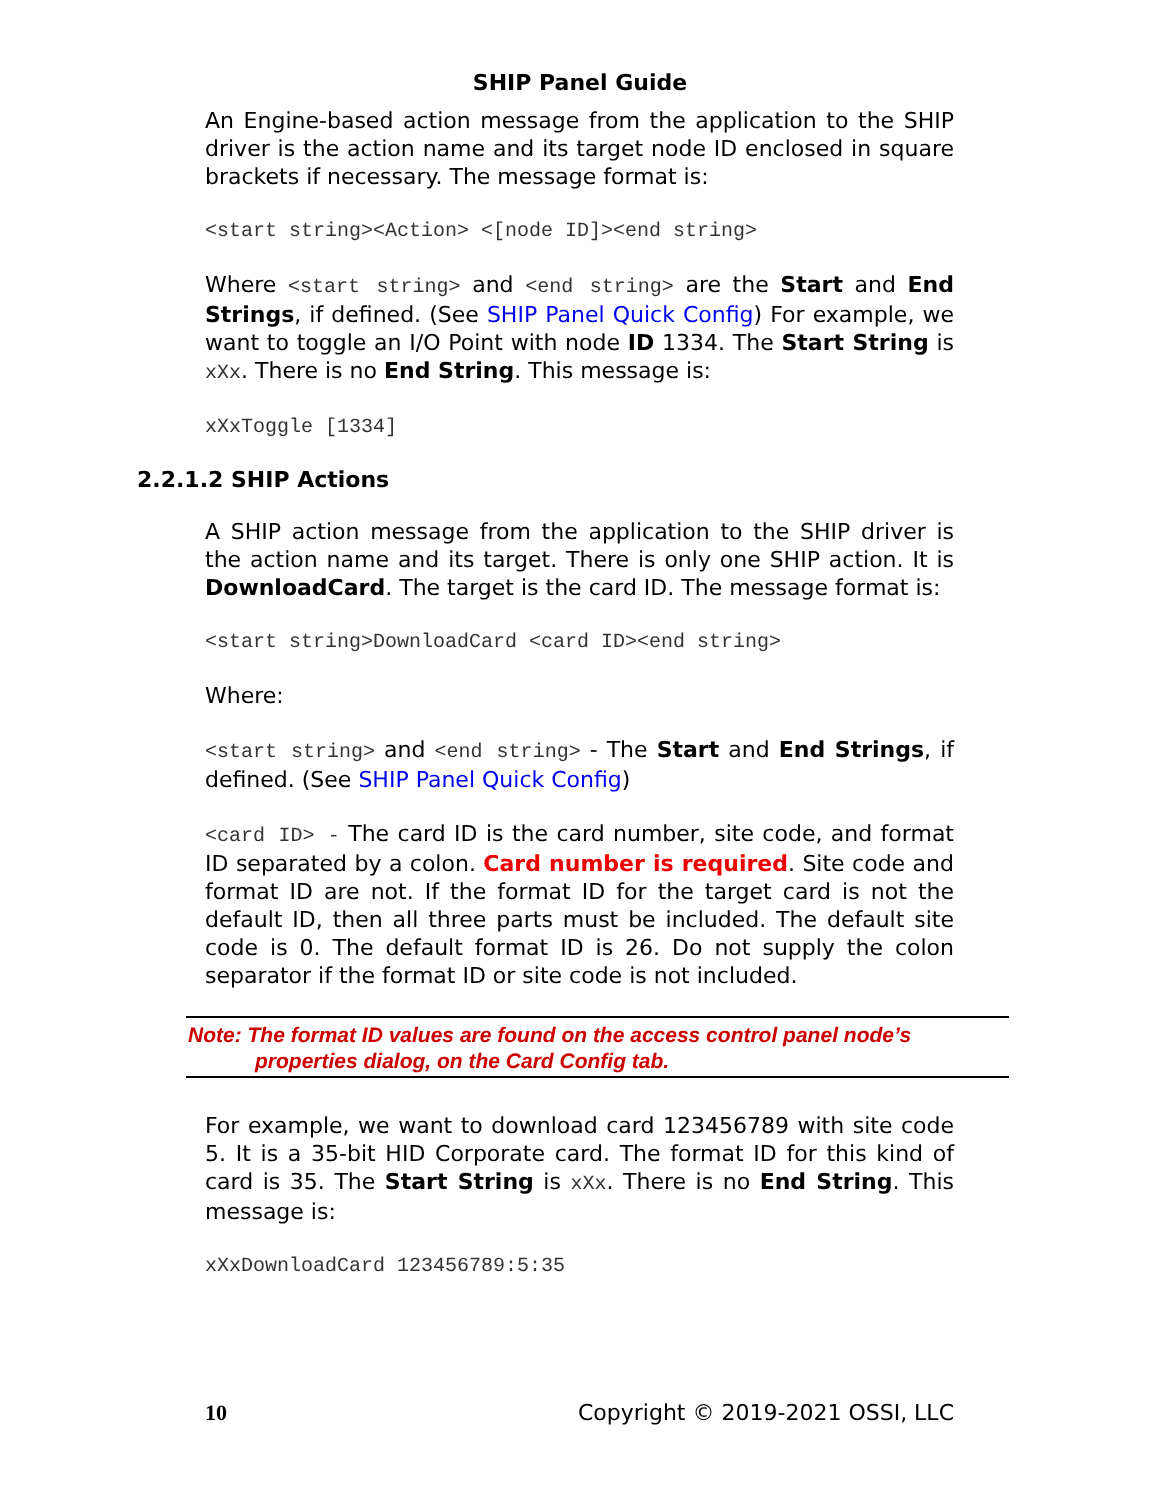SHIP Panel Guide
An Engine-based action message from the application to the SHIP driver is the action name and its target node ID enclosed in square brackets if necessary. The message format is:
<start string><Action> <[node ID]><end string>
Where <start string> and <end string> are the Start and End Strings, if defined. (See SHIP Panel Quick Config) For example, we want to toggle an I/O Point with node ID 1334. The Start String is xXx. There is no End String. This message is:
xXxToggle [1334]
2.2.1.2 SHIP Actions
A SHIP action message from the application to the SHIP driver is the action name and its target. There is only one SHIP action. It is DownloadCard. The target is the card ID. The message format is:
<start string>DownloadCard <card ID><end string>
Where:
<start string> and <end string> - The Start and End Strings, if defined. (See SHIP Panel Quick Config)
<card ID> - The card ID is the card number, site code, and format ID separated by a colon. Card number is required. Site code and format ID are not. If the format ID for the target card is not the default ID, then all three parts must be included. The default site code is 0. The default format ID is 26. Do not supply the colon separator if the format ID or site code is not included.
Note: The format ID values are found on the access control panel node’s
properties dialog, on the Card Config tab.
For example, we want to download card 123456789 with site code 5. It is a 35-bit HID Corporate card. The format ID for this kind of card is 35. The Start String is xXx. There is no End String. This message is:
xXxDownloadCard 123456789:5:35
10 Copyright © 2019-2021 OSSI, LLC